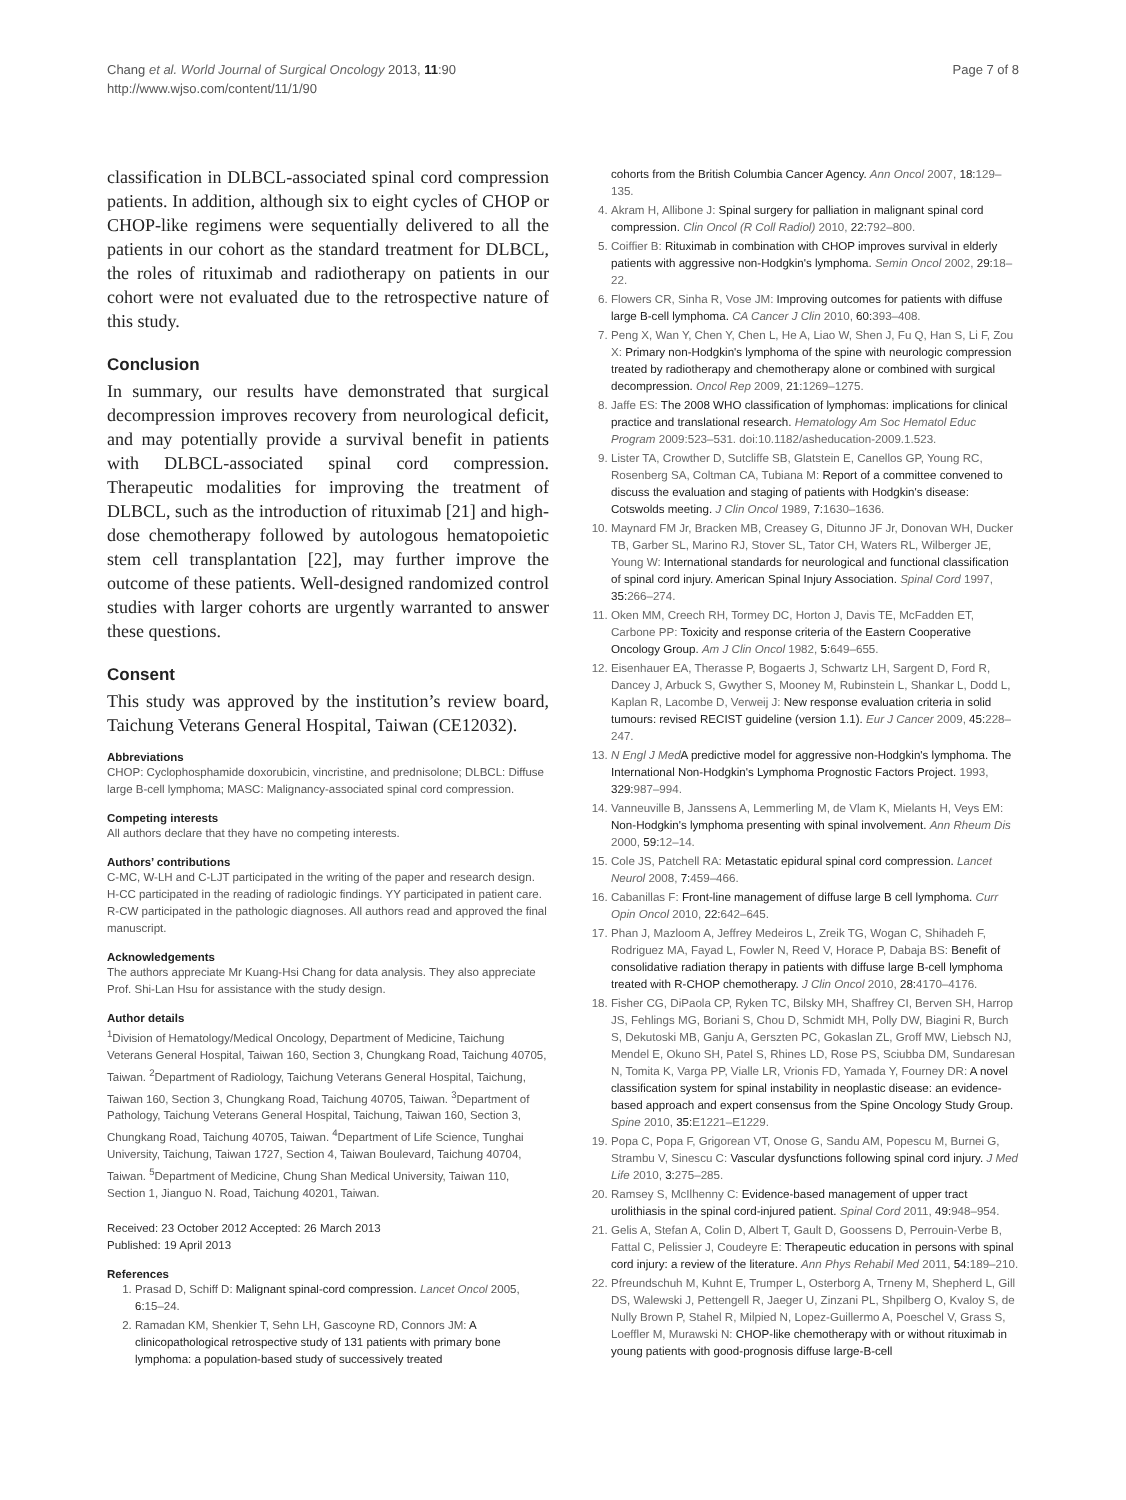Chang et al. World Journal of Surgical Oncology 2013, 11:90
http://www.wjso.com/content/11/1/90
Page 7 of 8
classification in DLBCL-associated spinal cord compression patients. In addition, although six to eight cycles of CHOP or CHOP-like regimens were sequentially delivered to all the patients in our cohort as the standard treatment for DLBCL, the roles of rituximab and radiotherapy on patients in our cohort were not evaluated due to the retrospective nature of this study.
Conclusion
In summary, our results have demonstrated that surgical decompression improves recovery from neurological deficit, and may potentially provide a survival benefit in patients with DLBCL-associated spinal cord compression. Therapeutic modalities for improving the treatment of DLBCL, such as the introduction of rituximab [21] and high-dose chemotherapy followed by autologous hematopoietic stem cell transplantation [22], may further improve the outcome of these patients. Well-designed randomized control studies with larger cohorts are urgently warranted to answer these questions.
Consent
This study was approved by the institution’s review board, Taichung Veterans General Hospital, Taiwan (CE12032).
Abbreviations
CHOP: Cyclophosphamide doxorubicin, vincristine, and prednisolone; DLBCL: Diffuse large B-cell lymphoma; MASC: Malignancy-associated spinal cord compression.
Competing interests
All authors declare that they have no competing interests.
Authors’ contributions
C-MC, W-LH and C-LJT participated in the writing of the paper and research design. H-CC participated in the reading of radiologic findings. YY participated in patient care. R-CW participated in the pathologic diagnoses. All authors read and approved the final manuscript.
Acknowledgements
The authors appreciate Mr Kuang-Hsi Chang for data analysis. They also appreciate Prof. Shi-Lan Hsu for assistance with the study design.
Author details
<sup>1</sup> Division of Hematology/Medical Oncology, Department of Medicine, Taichung Veterans General Hospital, Taiwan 160, Section 3, Chungkang Road, Taichung 40705, Taiwan. <sup>2</sup>Department of Radiology, Taichung Veterans General Hospital, Taichung, Taiwan 160, Section 3, Chungkang Road, Taichung 40705, Taiwan. <sup>3</sup>Department of Pathology, Taichung Veterans General Hospital, Taichung, Taiwan 160, Section 3, Chungkang Road, Taichung 40705, Taiwan. <sup>4</sup>Department of Life Science, Tunghai University, Taichung, Taiwan 1727, Section 4, Taiwan Boulevard, Taichung 40704, Taiwan. <sup>5</sup>Department of Medicine, Chung Shan Medical University, Taiwan 110, Section 1, Jianguo N. Road, Taichung 40201, Taiwan.
Received: 23 October 2012 Accepted: 26 March 2013
Published: 19 April 2013
References
1. Prasad D, Schiff D: Malignant spinal-cord compression. Lancet Oncol 2005, 6: 15–24.
2. Ramadan KM, Shenkier T, Sehn LH, Gascoyne RD, Connors JM: A clinicopathological retrospective study of 131 patients with primary bone lymphoma: a population-based study of successively treated
cohorts from the British Columbia Cancer Agency. Ann Oncol 2007, 18: 129–135.
4. Akram H, Allibone J: Spinal surgery for palliation in malignant spinal cord compression. Clin Oncol (R Coll Radiol) 2010, 22: 792–800.
5. Coiffier B: Rituximab in combination with CHOP improves survival in elderly patients with aggressive non-Hodgkin's lymphoma. Semin Oncol 2002, 29: 18–22.
6. Flowers CR, Sinha R, Vose JM: Improving outcomes for patients with diffuse large B-cell lymphoma. CA Cancer J Clin 2010, 60: 393–408.
7. Peng X, Wan Y, Chen Y, Chen L, He A, Liao W, Shen J, Fu Q, Han S, Li F, Zou X: Primary non-Hodgkin's lymphoma of the spine with neurologic compression treated by radiotherapy and chemotherapy alone or combined with surgical decompression. Oncol Rep 2009, 21: 1269–1275.
8. Jaffe ES: The 2008 WHO classification of lymphomas: implications for clinical practice and translational research. Hematology Am Soc Hematol Educ Program 2009:523–531. doi:10.1182/asheducation-2009.1.523.
9. Lister TA, Crowther D, Sutcliffe SB, Glatstein E, Canellos GP, Young RC, Rosenberg SA, Coltman CA, Tubiana M: Report of a committee convened to discuss the evaluation and staging of patients with Hodgkin's disease: Cotswolds meeting. J Clin Oncol 1989, 7: 1630–1636.
10. Maynard FM Jr, Bracken MB, Creasey G, Ditunno JF Jr, Donovan WH, Ducker TB, Garber SL, Marino RJ, Stover SL, Tator CH, Waters RL, Wilberger JE, Young W: International standards for neurological and functional classification of spinal cord injury. American Spinal Injury Association. Spinal Cord 1997, 35: 266–274.
11. Oken MM, Creech RH, Tormey DC, Horton J, Davis TE, McFadden ET, Carbone PP: Toxicity and response criteria of the Eastern Cooperative Oncology Group. Am J Clin Oncol 1982, 5: 649–655.
12. Eisenhauer EA, Therasse P, Bogaerts J, Schwartz LH, Sargent D, Ford R, Dancey J, Arbuck S, Gwyther S, Mooney M, Rubinstein L, Shankar L, Dodd L, Kaplan R, Lacombe D, Verweij J: New response evaluation criteria in solid tumours: revised RECIST guideline (version 1.1). Eur J Cancer 2009, 45: 228–247.
13. N Engl J Med A predictive model for aggressive non-Hodgkin's lymphoma. The International Non-Hodgkin's Lymphoma Prognostic Factors Project. 1993, 329: 987–994.
14. Vanneuville B, Janssens A, Lemmerling M, de Vlam K, Mielants H, Veys EM: Non-Hodgkin's lymphoma presenting with spinal involvement. Ann Rheum Dis 2000, 59: 12–14.
15. Cole JS, Patchell RA: Metastatic epidural spinal cord compression. Lancet Neurol 2008, 7: 459–466.
16. Cabanillas F: Front-line management of diffuse large B cell lymphoma. Curr Opin Oncol 2010, 22: 642–645.
17. Phan J, Mazloom A, Jeffrey Medeiros L, Zreik TG, Wogan C, Shihadeh F, Rodriguez MA, Fayad L, Fowler N, Reed V, Horace P, Dabaja BS: Benefit of consolidative radiation therapy in patients with diffuse large B-cell lymphoma treated with R-CHOP chemotherapy. J Clin Oncol 2010, 28: 4170–4176.
18. Fisher CG, DiPaola CP, Ryken TC, Bilsky MH, Shaffrey CI, Berven SH, Harrop JS, Fehlings MG, Boriani S, Chou D, Schmidt MH, Polly DW, Biagini R, Burch S, Dekutoski MB, Ganju A, Gerszten PC, Gokaslan ZL, Groff MW, Liebsch NJ, Mendel E, Okuno SH, Patel S, Rhines LD, Rose PS, Sciubba DM, Sundaresan N, Tomita K, Varga PP, Vialle LR, Vrionis FD, Yamada Y, Fourney DR: A novel classification system for spinal instability in neoplastic disease: an evidence-based approach and expert consensus from the Spine Oncology Study Group. Spine 2010, 35: E1221–E1229.
19. Popa C, Popa F, Grigorean VT, Onose G, Sandu AM, Popescu M, Burnei G, Strambu V, Sinescu C: Vascular dysfunctions following spinal cord injury. J Med Life 2010, 3: 275–285.
20. Ramsey S, McIlhenny C: Evidence-based management of upper tract urolithiasis in the spinal cord-injured patient. Spinal Cord 2011, 49: 948–954.
21. Gelis A, Stefan A, Colin D, Albert T, Gault D, Goossens D, Perrouin-Verbe B, Fattal C, Pelissier J, Coudeyre E: Therapeutic education in persons with spinal cord injury: a review of the literature. Ann Phys Rehabil Med 2011, 54: 189–210.
22. Pfreundschuh M, Kuhnt E, Trumper L, Osterborg A, Trneny M, Shepherd L, Gill DS, Walewski J, Pettengell R, Jaeger U, Zinzani PL, Shpilberg O, Kvaloy S, de Nully Brown P, Stahel R, Milpied N, Lopez-Guillermo A, Poeschel V, Grass S, Loeffler M, Murawski N: CHOP-like chemotherapy with or without rituximab in young patients with good-prognosis diffuse large-B-cell